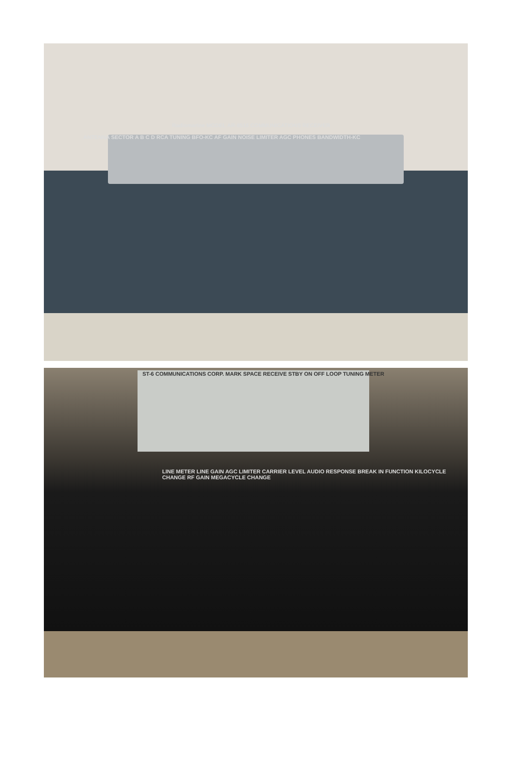Radiomarine MODEL AR-8516 COMMUNICATIONS RECEIVER
ANTENNA SECTOR A B C D RCA TUNING BFO-KC AF GAIN NOISE LIMITER AGC PHONES BANDWIDTH-KC
ST-6 COMMUNICATIONS CORP. MARK SPACE RECEIVE STBY ON OFF LOOP TUNING METER
LINE METER LINE GAIN AGC LIMITER CARRIER LEVEL AUDIO RESPONSE BREAK IN FUNCTION KILOCYCLE CHANGE RF GAIN MEGACYCLE CHANGE